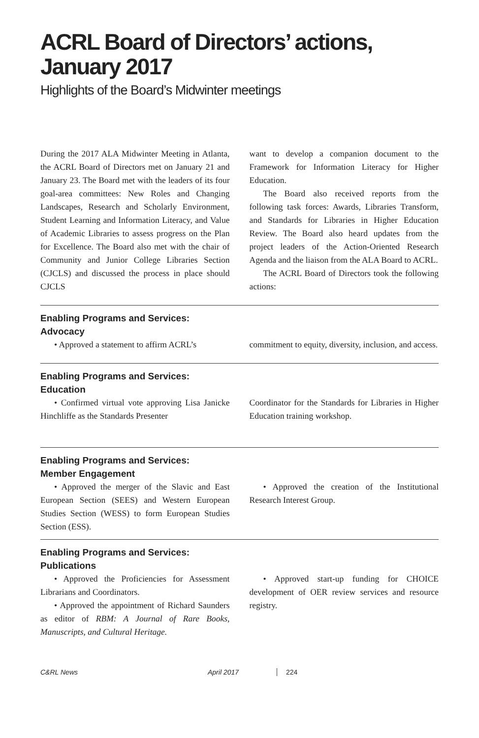ACRL Board of Directors’ actions, January 2017
Highlights of the Board’s Midwinter meetings
During the 2017 ALA Midwinter Meeting in Atlanta, the ACRL Board of Directors met on January 21 and January 23. The Board met with the leaders of its four goal-area committees: New Roles and Changing Landscapes, Research and Scholarly Environment, Student Learning and Information Literacy, and Value of Academic Libraries to assess progress on the Plan for Excellence. The Board also met with the chair of Community and Junior College Libraries Section (CJCLS) and discussed the process in place should CJCLS
want to develop a companion document to the Framework for Information Literacy for Higher Education.
The Board also received reports from the following task forces: Awards, Libraries Transform, and Standards for Libraries in Higher Education Review. The Board also heard updates from the project leaders of the Action-Oriented Research Agenda and the liaison from the ALA Board to ACRL.
The ACRL Board of Directors took the following actions:
Enabling Programs and Services:
Advocacy
• Approved a statement to affirm ACRL’s
commitment to equity, diversity, inclusion, and access.
Enabling Programs and Services:
Education
• Confirmed virtual vote approving Lisa Janicke Hinchliffe as the Standards Presenter
Coordinator for the Standards for Libraries in Higher Education training workshop.
Enabling Programs and Services:
Member Engagement
• Approved the merger of the Slavic and East European Section (SEES) and Western European Studies Section (WESS) to form European Studies Section (ESS).
• Approved the creation of the Institutional Research Interest Group.
Enabling Programs and Services:
Publications
• Approved the Proficiencies for Assessment Librarians and Coordinators.
• Approved the appointment of Richard Saunders as editor of RBM: A Journal of Rare Books, Manuscripts, and Cultural Heritage.
• Approved start-up funding for CHOICE development of OER review services and resource registry.
C&RL News April 2017 224